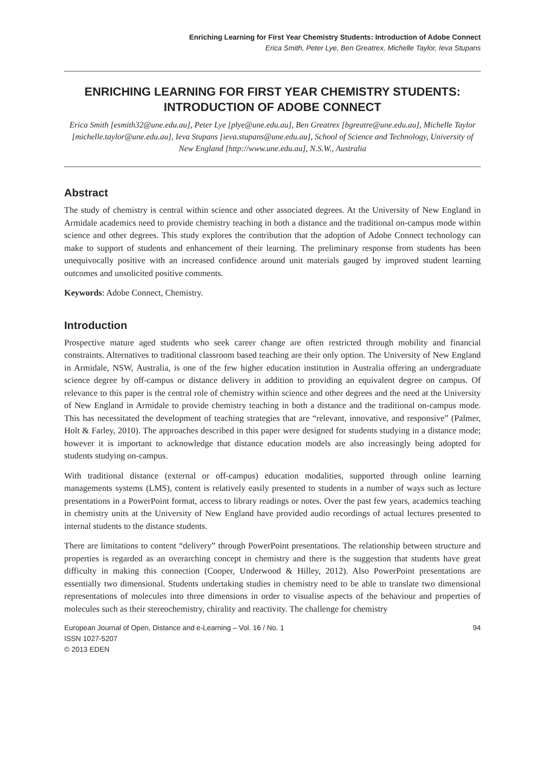Enriching Learning for First Year Chemistry Students: Introduction of Adobe Connect
Erica Smith, Peter Lye, Ben Greatrex, Michelle Taylor, Ieva Stupans
ENRICHING LEARNING FOR FIRST YEAR CHEMISTRY STUDENTS: INTRODUCTION OF ADOBE CONNECT
Erica Smith [esmith32@une.edu.au], Peter Lye [plye@une.edu.au], Ben Greatrex [bgreatre@une.edu.au], Michelle Taylor [michelle.taylor@une.edu.au], Ieva Stupans [ieva.stupans@une.edu.au], School of Science and Technology, University of New England [http://www.une.edu.au], N.S.W., Australia
Abstract
The study of chemistry is central within science and other associated degrees. At the University of New England in Armidale academics need to provide chemistry teaching in both a distance and the traditional on-campus mode within science and other degrees. This study explores the contribution that the adoption of Adobe Connect technology can make to support of students and enhancement of their learning. The preliminary response from students has been unequivocally positive with an increased confidence around unit materials gauged by improved student learning outcomes and unsolicited positive comments.
Keywords: Adobe Connect, Chemistry.
Introduction
Prospective mature aged students who seek career change are often restricted through mobility and financial constraints. Alternatives to traditional classroom based teaching are their only option. The University of New England in Armidale, NSW, Australia, is one of the few higher education institution in Australia offering an undergraduate science degree by off-campus or distance delivery in addition to providing an equivalent degree on campus. Of relevance to this paper is the central role of chemistry within science and other degrees and the need at the University of New England in Armidale to provide chemistry teaching in both a distance and the traditional on-campus mode. This has necessitated the development of teaching strategies that are “relevant, innovative, and responsive” (Palmer, Holt & Farley, 2010). The approaches described in this paper were designed for students studying in a distance mode; however it is important to acknowledge that distance education models are also increasingly being adopted for students studying on-campus.
With traditional distance (external or off-campus) education modalities, supported through online learning managements systems (LMS), content is relatively easily presented to students in a number of ways such as lecture presentations in a PowerPoint format, access to library readings or notes. Over the past few years, academics teaching in chemistry units at the University of New England have provided audio recordings of actual lectures presented to internal students to the distance students.
There are limitations to content “delivery” through PowerPoint presentations. The relationship between structure and properties is regarded as an overarching concept in chemistry and there is the suggestion that students have great difficulty in making this connection (Cooper, Underwood & Hilley, 2012). Also PowerPoint presentations are essentially two dimensional. Students undertaking studies in chemistry need to be able to translate two dimensional representations of molecules into three dimensions in order to visualise aspects of the behaviour and properties of molecules such as their stereochemistry, chirality and reactivity. The challenge for chemistry
European Journal of Open, Distance and e-Learning – Vol. 16 / No. 1
ISSN 1027-5207
© 2013 EDEN
94